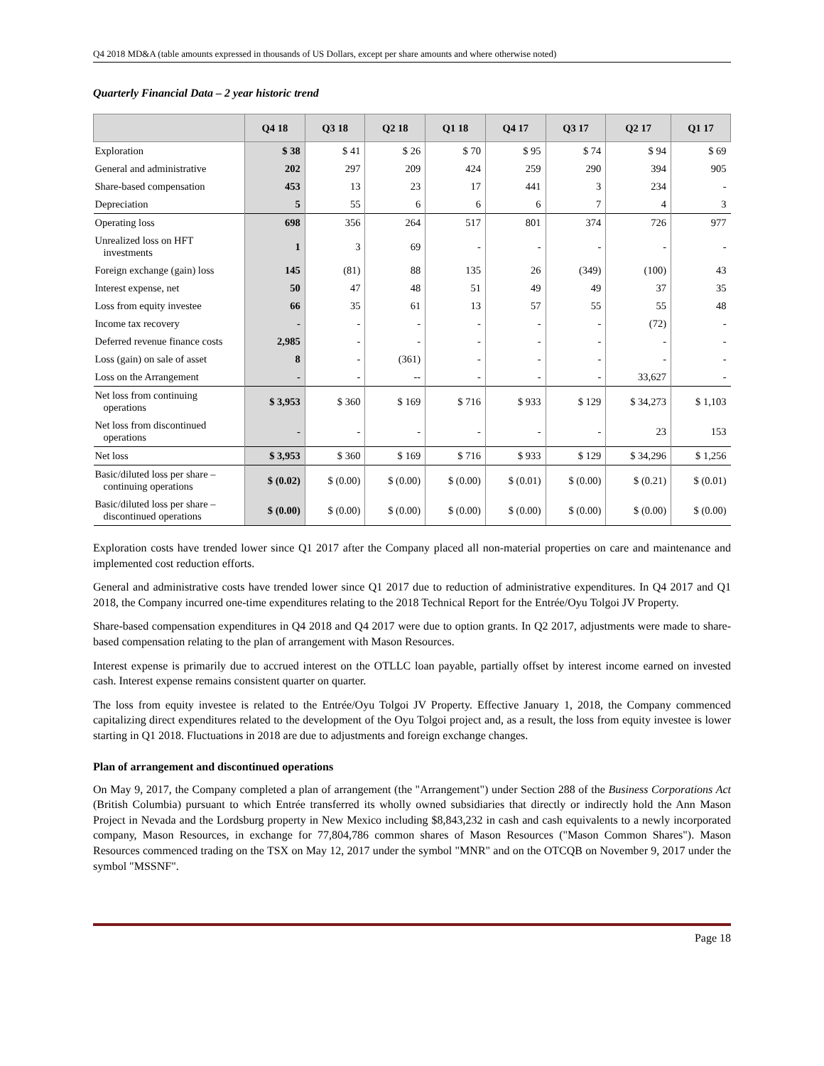Q4 2018 MD&A (table amounts expressed in thousands of US Dollars, except per share amounts and where otherwise noted)
Quarterly Financial Data – 2 year historic trend
| | Q4 18 | Q3 18 | Q2 18 | Q1 18 | Q4 17 | Q3 17 | Q2 17 | Q1 17 |
| --- | --- | --- | --- | --- | --- | --- | --- | --- |
| Exploration | $ 38 | $ 41 | $ 26 | $ 70 | $ 95 | $ 74 | $ 94 | $ 69 |
| General and administrative | 202 | 297 | 209 | 424 | 259 | 290 | 394 | 905 |
| Share-based compensation | 453 | 13 | 23 | 17 | 441 | 3 | 234 | - |
| Depreciation | 5 | 55 | 6 | 6 | 6 | 7 | 4 | 3 |
| Operating loss | 698 | 356 | 264 | 517 | 801 | 374 | 726 | 977 |
| Unrealized loss on HFT investments | 1 | 3 | 69 | - | - | - | - | - |
| Foreign exchange (gain) loss | 145 | (81) | 88 | 135 | 26 | (349) | (100) | 43 |
| Interest expense, net | 50 | 47 | 48 | 51 | 49 | 49 | 37 | 35 |
| Loss from equity investee | 66 | 35 | 61 | 13 | 57 | 55 | 55 | 48 |
| Income tax recovery | - | - | - | - | - | - | (72) | - |
| Deferred revenue finance costs | 2,985 | - | - | - | - | - | - | - |
| Loss (gain) on sale of asset | 8 | - | (361) | - | - | - | - | - |
| Loss on the Arrangement | - | - | -- | - | - | - | 33,627 | - |
| Net loss from continuing operations | $ 3,953 | $ 360 | $ 169 | $ 716 | $ 933 | $ 129 | $ 34,273 | $ 1,103 |
| Net loss from discontinued operations | - | - | - | - | - | - | 23 | 153 |
| Net loss | $ 3,953 | $ 360 | $ 169 | $ 716 | $ 933 | $ 129 | $ 34,296 | $ 1,256 |
| Basic/diluted loss per share – continuing operations | $ (0.02) | $ (0.00) | $ (0.00) | $ (0.00) | $ (0.01) | $ (0.00) | $ (0.21) | $ (0.01) |
| Basic/diluted loss per share – discontinued operations | $ (0.00) | $ (0.00) | $ (0.00) | $ (0.00) | $ (0.00) | $ (0.00) | $ (0.00) | $ (0.00) |
Exploration costs have trended lower since Q1 2017 after the Company placed all non-material properties on care and maintenance and implemented cost reduction efforts.
General and administrative costs have trended lower since Q1 2017 due to reduction of administrative expenditures. In Q4 2017 and Q1 2018, the Company incurred one-time expenditures relating to the 2018 Technical Report for the Entrée/Oyu Tolgoi JV Property.
Share-based compensation expenditures in Q4 2018 and Q4 2017 were due to option grants. In Q2 2017, adjustments were made to share-based compensation relating to the plan of arrangement with Mason Resources.
Interest expense is primarily due to accrued interest on the OTLLC loan payable, partially offset by interest income earned on invested cash. Interest expense remains consistent quarter on quarter.
The loss from equity investee is related to the Entrée/Oyu Tolgoi JV Property. Effective January 1, 2018, the Company commenced capitalizing direct expenditures related to the development of the Oyu Tolgoi project and, as a result, the loss from equity investee is lower starting in Q1 2018. Fluctuations in 2018 are due to adjustments and foreign exchange changes.
Plan of arrangement and discontinued operations
On May 9, 2017, the Company completed a plan of arrangement (the "Arrangement") under Section 288 of the Business Corporations Act (British Columbia) pursuant to which Entrée transferred its wholly owned subsidiaries that directly or indirectly hold the Ann Mason Project in Nevada and the Lordsburg property in New Mexico including $8,843,232 in cash and cash equivalents to a newly incorporated company, Mason Resources, in exchange for 77,804,786 common shares of Mason Resources ("Mason Common Shares"). Mason Resources commenced trading on the TSX on May 12, 2017 under the symbol "MNR" and on the OTCQB on November 9, 2017 under the symbol "MSSNF".
Page 18